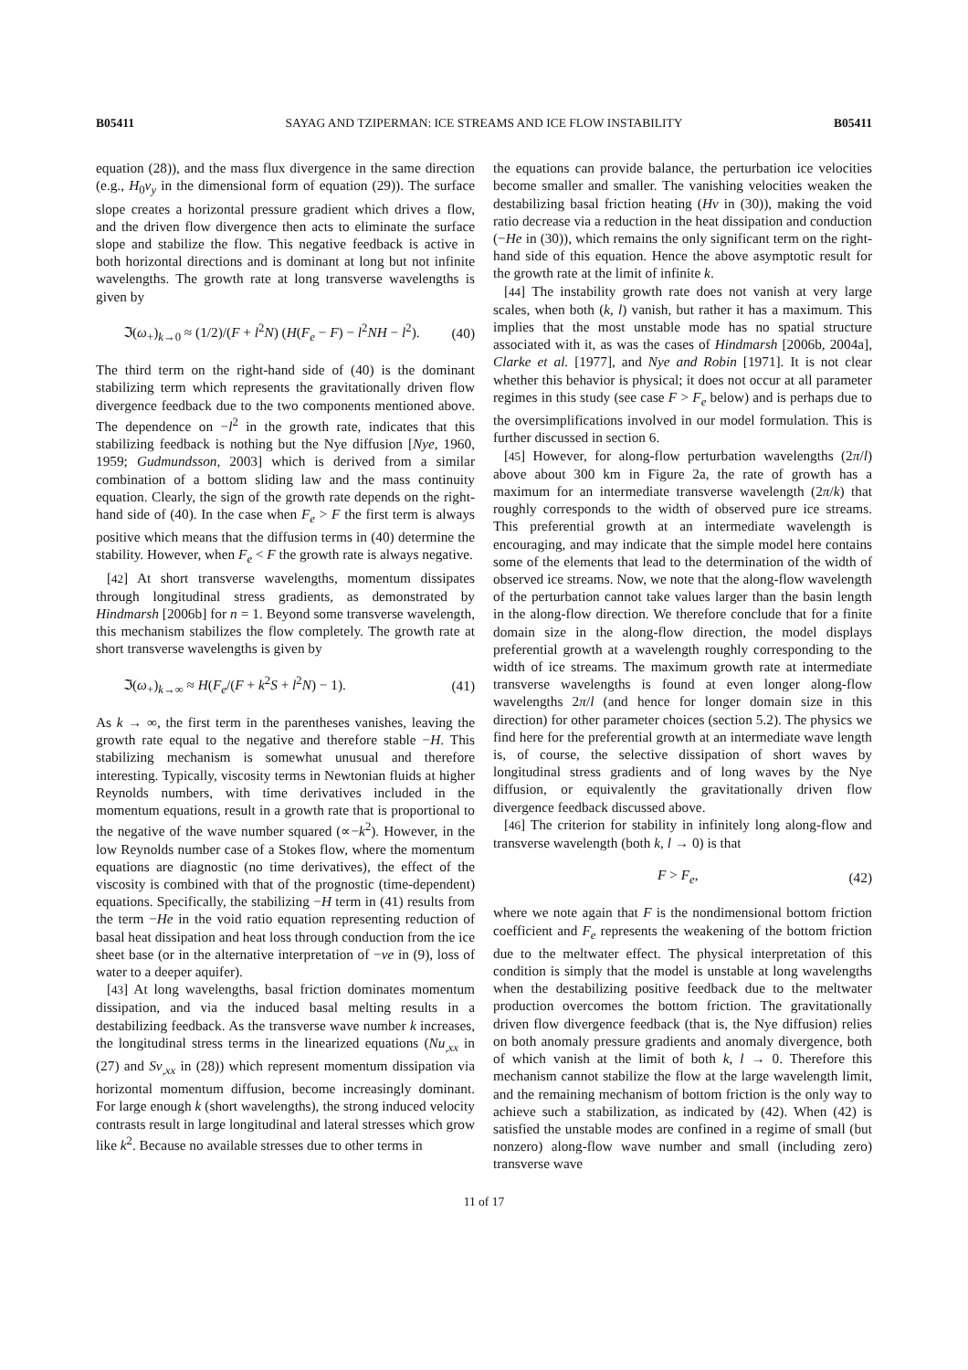B05411 SAYAG AND TZIPERMAN: ICE STREAMS AND ICE FLOW INSTABILITY B05411
equation (28)), and the mass flux divergence in the same direction (e.g., H<sub>0</sub>v<sub>y</sub> in the dimensional form of equation (29)). The surface slope creates a horizontal pressure gradient which drives a flow, and the driven flow divergence then acts to eliminate the surface slope and stabilize the flow. This negative feedback is active in both horizontal directions and is dominant at long but not infinite wavelengths. The growth rate at long transverse wavelengths is given by
ℑ(ω<sub>+</sub>)<sub>k→0</sub> ≈ (1/2)/(F + l<sup>2</sup>N) (H(F<sub>e</sub> − F) − l<sup>2</sup>NH − l<sup>2</sup>). (40)
The third term on the right-hand side of (40) is the dominant stabilizing term which represents the gravitationally driven flow divergence feedback due to the two components mentioned above. The dependence on −l<sup>2</sup> in the growth rate, indicates that this stabilizing feedback is nothing but the Nye diffusion [Nye, 1960, 1959; Gudmundsson, 2003] which is derived from a similar combination of a bottom sliding law and the mass continuity equation. Clearly, the sign of the growth rate depends on the right-hand side of (40). In the case when F<sub>e</sub> > F the first term is always positive which means that the diffusion terms in (40) determine the stability. However, when F<sub>e</sub> < F the growth rate is always negative.
[42] At short transverse wavelengths, momentum dissipates through longitudinal stress gradients, as demonstrated by Hindmarsh [2006b] for n = 1. Beyond some transverse wavelength, this mechanism stabilizes the flow completely. The growth rate at short transverse wavelengths is given by
ℑ(ω<sub>+</sub>)<sub>k→∞</sub> ≈ H(F<sub>e</sub>/(F + k<sup>2</sup>S + l<sup>2</sup>N) − 1). (41)
As k → ∞, the first term in the parentheses vanishes, leaving the growth rate equal to the negative and therefore stable −H. This stabilizing mechanism is somewhat unusual and therefore interesting. Typically, viscosity terms in Newtonian fluids at higher Reynolds numbers, with time derivatives included in the momentum equations, result in a growth rate that is proportional to the negative of the wave number squared (∝−k<sup>2</sup>). However, in the low Reynolds number case of a Stokes flow, where the momentum equations are diagnostic (no time derivatives), the effect of the viscosity is combined with that of the prognostic (time-dependent) equations. Specifically, the stabilizing −H term in (41) results from the term −He in the void ratio equation representing reduction of basal heat dissipation and heat loss through conduction from the ice sheet base (or in the alternative interpretation of −νe in (9), loss of water to a deeper aquifer).
[43] At long wavelengths, basal friction dominates momentum dissipation, and via the induced basal melting results in a destabilizing feedback. As the transverse wave number k increases, the longitudinal stress terms in the linearized equations (Nu<sub>,xx</sub> in (27) and Sv<sub>,xx</sub> in (28)) which represent momentum dissipation via horizontal momentum diffusion, become increasingly dominant. For large enough k (short wavelengths), the strong induced velocity contrasts result in large longitudinal and lateral stresses which grow like k<sup>2</sup>. Because no available stresses due to other terms in
the equations can provide balance, the perturbation ice velocities become smaller and smaller. The vanishing velocities weaken the destabilizing basal friction heating (Hv in (30)), making the void ratio decrease via a reduction in the heat dissipation and conduction (−He in (30)), which remains the only significant term on the right-hand side of this equation. Hence the above asymptotic result for the growth rate at the limit of infinite k.
[44] The instability growth rate does not vanish at very large scales, when both (k, l) vanish, but rather it has a maximum. This implies that the most unstable mode has no spatial structure associated with it, as was the cases of Hindmarsh [2006b, 2004a], Clarke et al. [1977], and Nye and Robin [1971]. It is not clear whether this behavior is physical; it does not occur at all parameter regimes in this study (see case F > F<sub>e</sub> below) and is perhaps due to the oversimplifications involved in our model formulation. This is further discussed in section 6.
[45] However, for along-flow perturbation wavelengths (2π/l) above about 300 km in Figure 2a, the rate of growth has a maximum for an intermediate transverse wavelength (2π/k) that roughly corresponds to the width of observed pure ice streams. This preferential growth at an intermediate wavelength is encouraging, and may indicate that the simple model here contains some of the elements that lead to the determination of the width of observed ice streams. Now, we note that the along-flow wavelength of the perturbation cannot take values larger than the basin length in the along-flow direction. We therefore conclude that for a finite domain size in the along-flow direction, the model displays preferential growth at a wavelength roughly corresponding to the width of ice streams. The maximum growth rate at intermediate transverse wavelengths is found at even longer along-flow wavelengths 2π/l (and hence for longer domain size in this direction) for other parameter choices (section 5.2). The physics we find here for the preferential growth at an intermediate wave length is, of course, the selective dissipation of short waves by longitudinal stress gradients and of long waves by the Nye diffusion, or equivalently the gravitationally driven flow divergence feedback discussed above.
[46] The criterion for stability in infinitely long along-flow and transverse wavelength (both k, l → 0) is that
F > F<sub>e</sub>, (42)
where we note again that F is the nondimensional bottom friction coefficient and F<sub>e</sub> represents the weakening of the bottom friction due to the meltwater effect. The physical interpretation of this condition is simply that the model is unstable at long wavelengths when the destabilizing positive feedback due to the meltwater production overcomes the bottom friction. The gravitationally driven flow divergence feedback (that is, the Nye diffusion) relies on both anomaly pressure gradients and anomaly divergence, both of which vanish at the limit of both k, l → 0. Therefore this mechanism cannot stabilize the flow at the large wavelength limit, and the remaining mechanism of bottom friction is the only way to achieve such a stabilization, as indicated by (42). When (42) is satisfied the unstable modes are confined in a regime of small (but nonzero) along-flow wave number and small (including zero) transverse wave
11 of 17